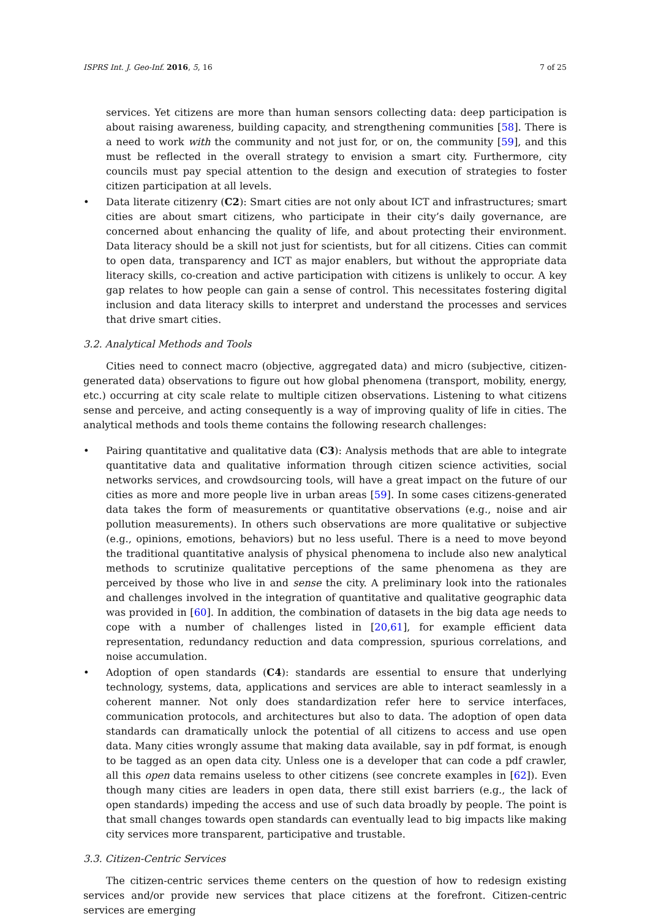ISPRS Int. J. Geo-Inf. 2016, 5, 16 7 of 25
services. Yet citizens are more than human sensors collecting data: deep participation is about raising awareness, building capacity, and strengthening communities [58]. There is a need to work with the community and not just for, or on, the community [59], and this must be reflected in the overall strategy to envision a smart city. Furthermore, city councils must pay special attention to the design and execution of strategies to foster citizen participation at all levels.
• Data literate citizenry (C2): Smart cities are not only about ICT and infrastructures; smart cities are about smart citizens, who participate in their city’s daily governance, are concerned about enhancing the quality of life, and about protecting their environment. Data literacy should be a skill not just for scientists, but for all citizens. Cities can commit to open data, transparency and ICT as major enablers, but without the appropriate data literacy skills, co-creation and active participation with citizens is unlikely to occur. A key gap relates to how people can gain a sense of control. This necessitates fostering digital inclusion and data literacy skills to interpret and understand the processes and services that drive smart cities.
3.2. Analytical Methods and Tools
Cities need to connect macro (objective, aggregated data) and micro (subjective, citizen-generated data) observations to figure out how global phenomena (transport, mobility, energy, etc.) occurring at city scale relate to multiple citizen observations. Listening to what citizens sense and perceive, and acting consequently is a way of improving quality of life in cities. The analytical methods and tools theme contains the following research challenges:
• Pairing quantitative and qualitative data (C3): Analysis methods that are able to integrate quantitative data and qualitative information through citizen science activities, social networks services, and crowdsourcing tools, will have a great impact on the future of our cities as more and more people live in urban areas [59]. In some cases citizens-generated data takes the form of measurements or quantitative observations (e.g., noise and air pollution measurements). In others such observations are more qualitative or subjective (e.g., opinions, emotions, behaviors) but no less useful. There is a need to move beyond the traditional quantitative analysis of physical phenomena to include also new analytical methods to scrutinize qualitative perceptions of the same phenomena as they are perceived by those who live in and sense the city. A preliminary look into the rationales and challenges involved in the integration of quantitative and qualitative geographic data was provided in [60]. In addition, the combination of datasets in the big data age needs to cope with a number of challenges listed in [20,61], for example efficient data representation, redundancy reduction and data compression, spurious correlations, and noise accumulation.
• Adoption of open standards (C4): standards are essential to ensure that underlying technology, systems, data, applications and services are able to interact seamlessly in a coherent manner. Not only does standardization refer here to service interfaces, communication protocols, and architectures but also to data. The adoption of open data standards can dramatically unlock the potential of all citizens to access and use open data. Many cities wrongly assume that making data available, say in pdf format, is enough to be tagged as an open data city. Unless one is a developer that can code a pdf crawler, all this open data remains useless to other citizens (see concrete examples in [62]). Even though many cities are leaders in open data, there still exist barriers (e.g., the lack of open standards) impeding the access and use of such data broadly by people. The point is that small changes towards open standards can eventually lead to big impacts like making city services more transparent, participative and trustable.
3.3. Citizen-Centric Services
The citizen-centric services theme centers on the question of how to redesign existing services and/or provide new services that place citizens at the forefront. Citizen-centric services are emerging